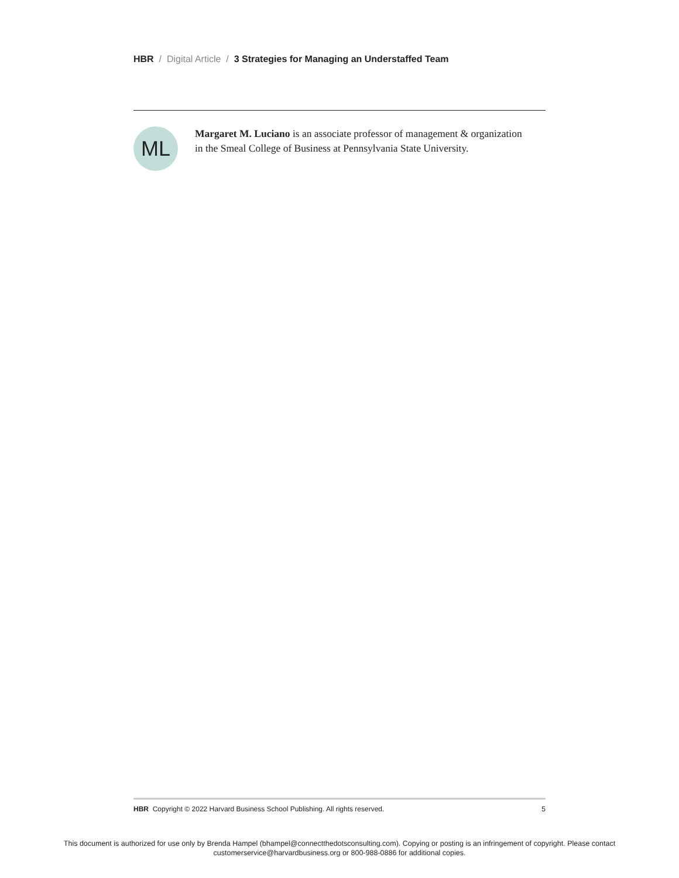HBR / Digital Article / 3 Strategies for Managing an Understaffed Team
ML
Margaret M. Luciano is an associate professor of management & organization in the Smeal College of Business at Pennsylvania State University.
HBR Copyright © 2022 Harvard Business School Publishing. All rights reserved. 5
This document is authorized for use only by Brenda Hampel (bhampel@connectthedotsconsulting.com). Copying or posting is an infringement of copyright. Please contact
customerservice@harvardbusiness.org or 800-988-0886 for additional copies.